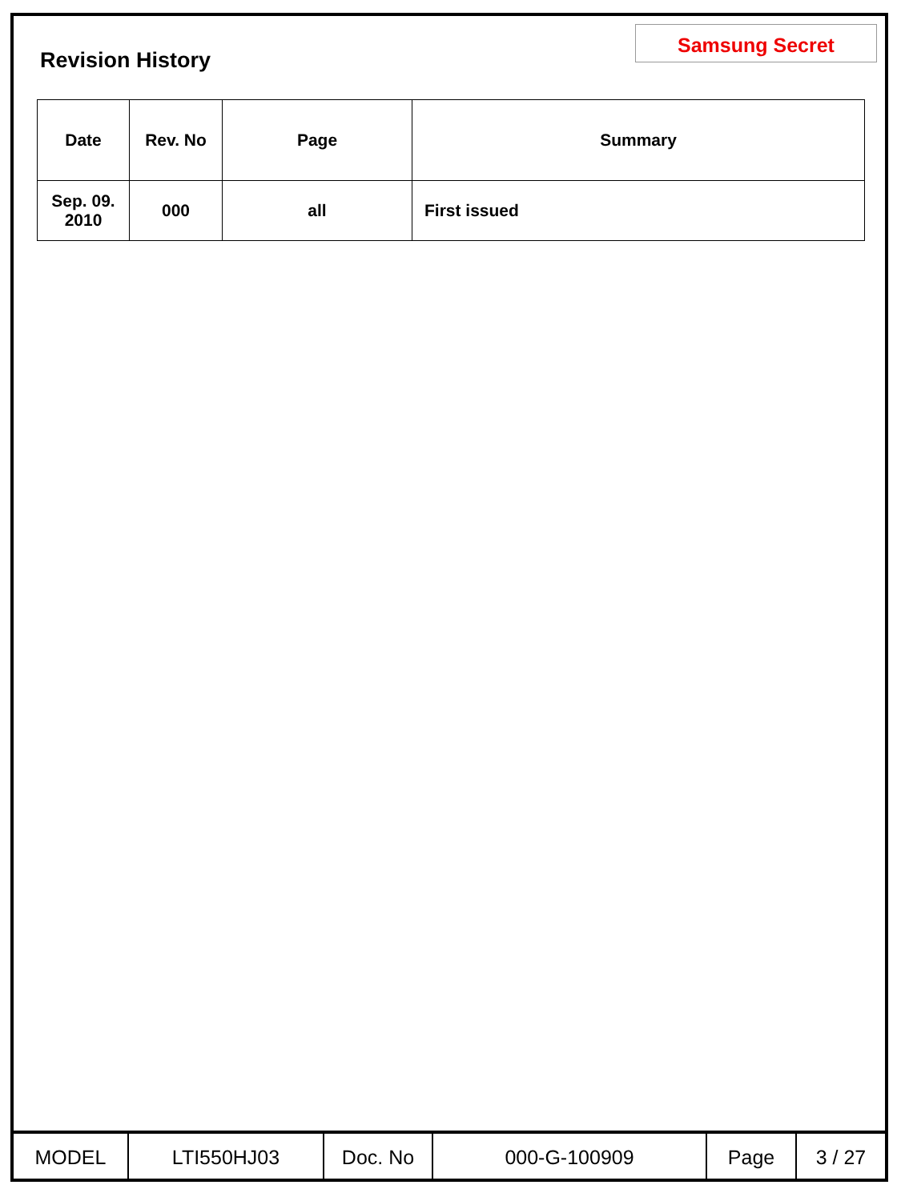Samsung Secret
Revision History
| Date | Rev. No | Page | Summary |
| --- | --- | --- | --- |
| Sep. 09. 2010 | 000 | all | First issued |
| MODEL | LTI550HJ03 | Doc. No | 000-G-100909 | Page | 3 / 27 |